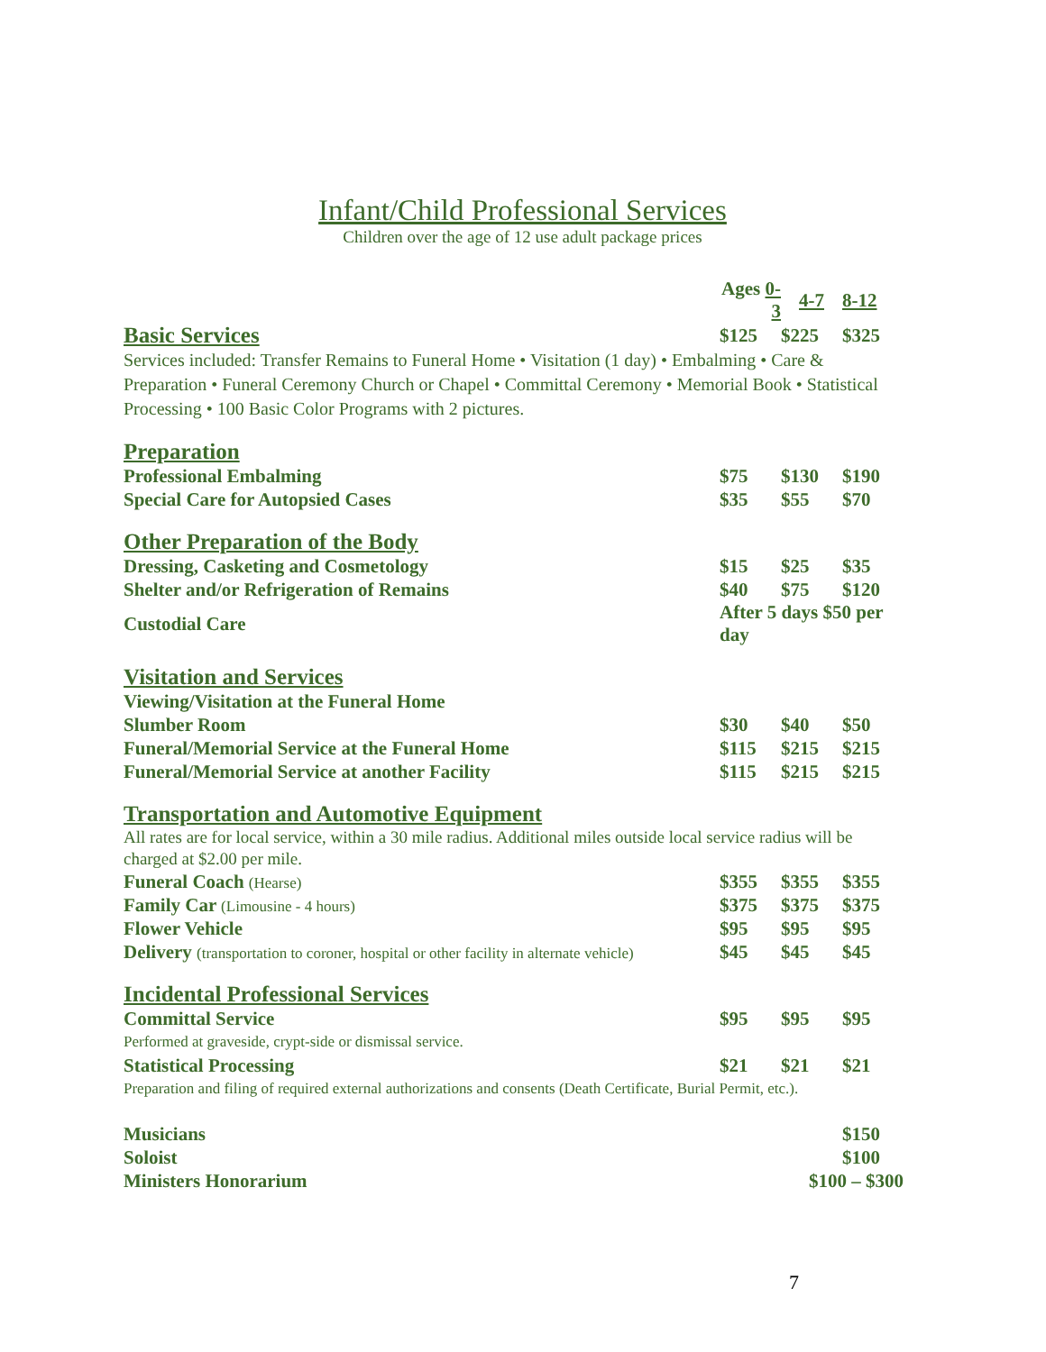Infant/Child Professional Services
Children over the age of 12 use adult package prices
| | Ages 0-3 | 4-7 | 8-12 |
| Basic Services | $125 | $225 | $325 |
| Services included: Transfer Remains to Funeral Home • Visitation (1 day) • Embalming • Care & Preparation • Funeral Ceremony Church or Chapel • Committal Ceremony • Memorial Book • Statistical Processing • 100 Basic Color Programs with 2 pictures. | | | |
| Preparation | | | |
| Professional Embalming | $75 | $130 | $190 |
| Special Care for Autopsied Cases | $35 | $55 | $70 |
| Other Preparation of the Body | | | |
| Dressing, Casketing and Cosmetology | $15 | $25 | $35 |
| Shelter and/or Refrigeration of Remains | $40 | $75 | $120 |
| Custodial Care | After 5 days $50 per day | | |
| Visitation and Services | | | |
| Viewing/Visitation at the Funeral Home | | | |
| Slumber Room | $30 | $40 | $50 |
| Funeral/Memorial Service at the Funeral Home | $115 | $215 | $215 |
| Funeral/Memorial Service at another Facility | $115 | $215 | $215 |
| Transportation and Automotive Equipment | | | |
| All rates are for local service, within a 30 mile radius. Additional miles outside local service radius will be charged at $2.00 per mile. | | | |
| Funeral Coach (Hearse) | $355 | $355 | $355 |
| Family Car (Limousine - 4 hours) | $375 | $375 | $375 |
| Flower Vehicle | $95 | $95 | $95 |
| Delivery (transportation to coroner, hospital or other facility in alternate vehicle) | $45 | $45 | $45 |
| Incidental Professional Services | | | |
| Committal Service | $95 | $95 | $95 |
| Performed at graveside, crypt-side or dismissal service. | | | |
| Statistical Processing | $21 | $21 | $21 |
| Preparation and filing of required external authorizations and consents (Death Certificate, Burial Permit, etc.). | | | |
| Musicians | | | $150 |
| Soloist | | | $100 |
| Ministers Honorarium | $100 – $300 | | |
7